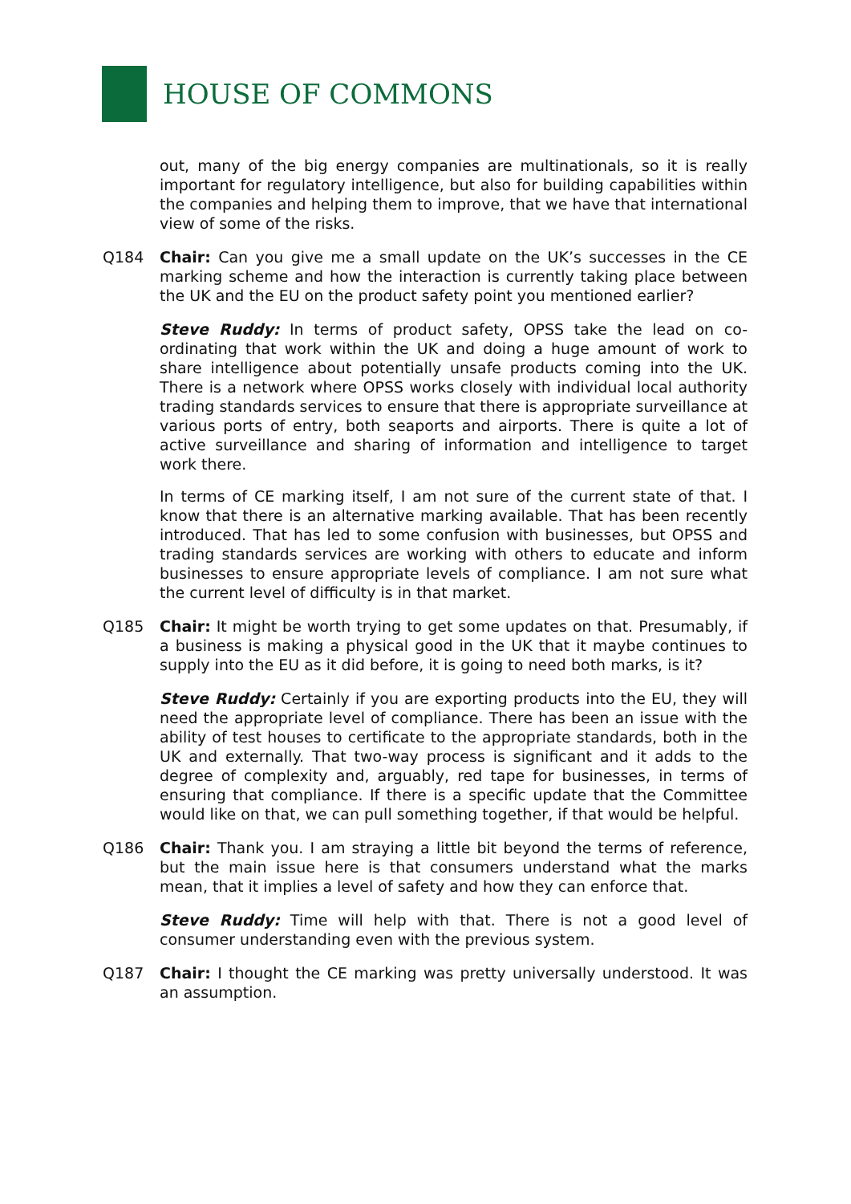HOUSE OF COMMONS
out, many of the big energy companies are multinationals, so it is really important for regulatory intelligence, but also for building capabilities within the companies and helping them to improve, that we have that international view of some of the risks.
Q184 Chair: Can you give me a small update on the UK’s successes in the CE marking scheme and how the interaction is currently taking place between the UK and the EU on the product safety point you mentioned earlier?
Steve Ruddy: In terms of product safety, OPSS take the lead on co-ordinating that work within the UK and doing a huge amount of work to share intelligence about potentially unsafe products coming into the UK. There is a network where OPSS works closely with individual local authority trading standards services to ensure that there is appropriate surveillance at various ports of entry, both seaports and airports. There is quite a lot of active surveillance and sharing of information and intelligence to target work there.
In terms of CE marking itself, I am not sure of the current state of that. I know that there is an alternative marking available. That has been recently introduced. That has led to some confusion with businesses, but OPSS and trading standards services are working with others to educate and inform businesses to ensure appropriate levels of compliance. I am not sure what the current level of difficulty is in that market.
Q185 Chair: It might be worth trying to get some updates on that. Presumably, if a business is making a physical good in the UK that it maybe continues to supply into the EU as it did before, it is going to need both marks, is it?
Steve Ruddy: Certainly if you are exporting products into the EU, they will need the appropriate level of compliance. There has been an issue with the ability of test houses to certificate to the appropriate standards, both in the UK and externally. That two-way process is significant and it adds to the degree of complexity and, arguably, red tape for businesses, in terms of ensuring that compliance. If there is a specific update that the Committee would like on that, we can pull something together, if that would be helpful.
Q186 Chair: Thank you. I am straying a little bit beyond the terms of reference, but the main issue here is that consumers understand what the marks mean, that it implies a level of safety and how they can enforce that.
Steve Ruddy: Time will help with that. There is not a good level of consumer understanding even with the previous system.
Q187 Chair: I thought the CE marking was pretty universally understood. It was an assumption.